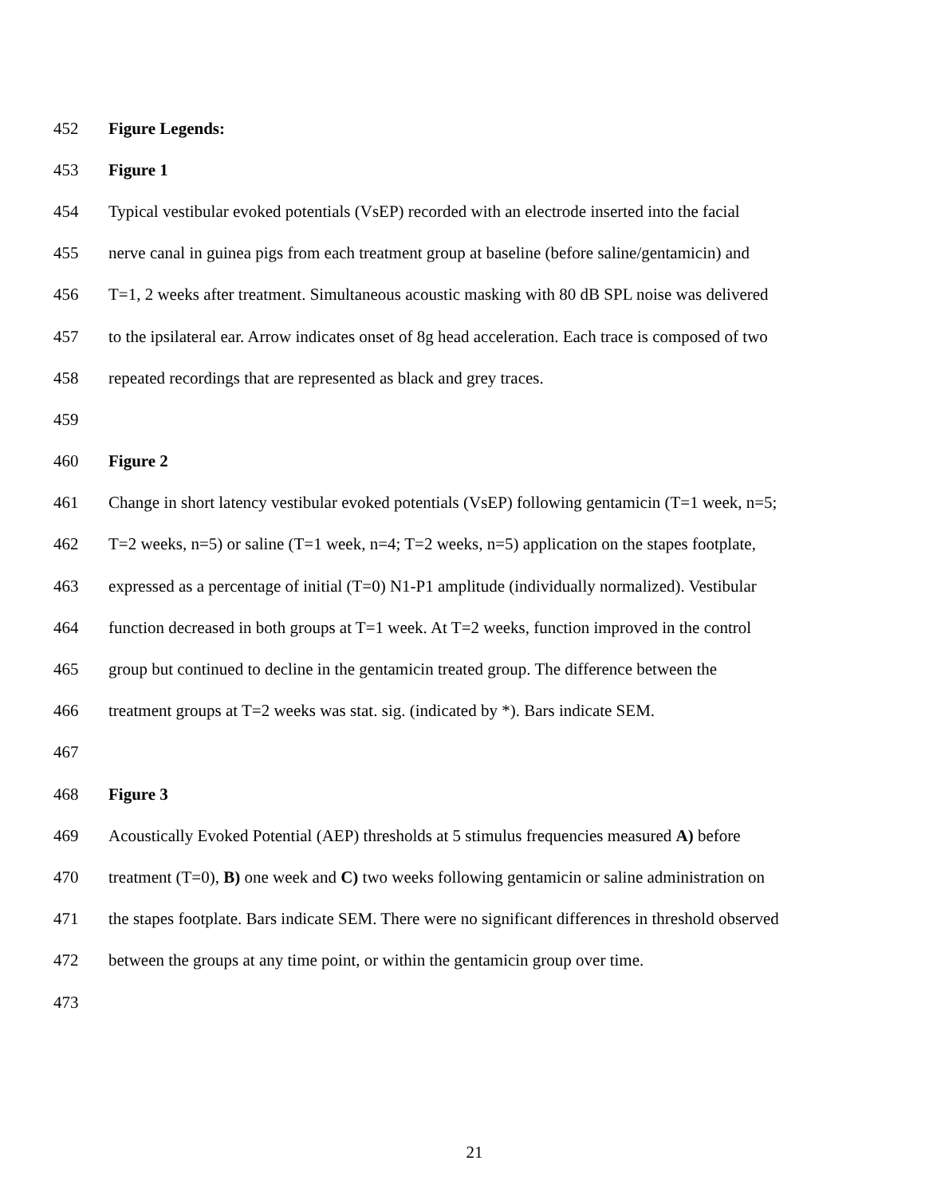452 Figure Legends:
453 Figure 1
454 Typical vestibular evoked potentials (VsEP) recorded with an electrode inserted into the facial
455 nerve canal in guinea pigs from each treatment group at baseline (before saline/gentamicin) and
456 T=1, 2 weeks after treatment. Simultaneous acoustic masking with 80 dB SPL noise was delivered
457 to the ipsilateral ear. Arrow indicates onset of 8g head acceleration. Each trace is composed of two
458 repeated recordings that are represented as black and grey traces.
459
460 Figure 2
461 Change in short latency vestibular evoked potentials (VsEP) following gentamicin (T=1 week, n=5;
462 T=2 weeks, n=5) or saline (T=1 week, n=4; T=2 weeks, n=5) application on the stapes footplate,
463 expressed as a percentage of initial (T=0) N1-P1 amplitude (individually normalized). Vestibular
464 function decreased in both groups at T=1 week. At T=2 weeks, function improved in the control
465 group but continued to decline in the gentamicin treated group. The difference between the
466 treatment groups at T=2 weeks was stat. sig. (indicated by *). Bars indicate SEM.
467
468 Figure 3
469 Acoustically Evoked Potential (AEP) thresholds at 5 stimulus frequencies measured A) before
470 treatment (T=0), B) one week and C) two weeks following gentamicin or saline administration on
471 the stapes footplate. Bars indicate SEM. There were no significant differences in threshold observed
472 between the groups at any time point, or within the gentamicin group over time.
473
21